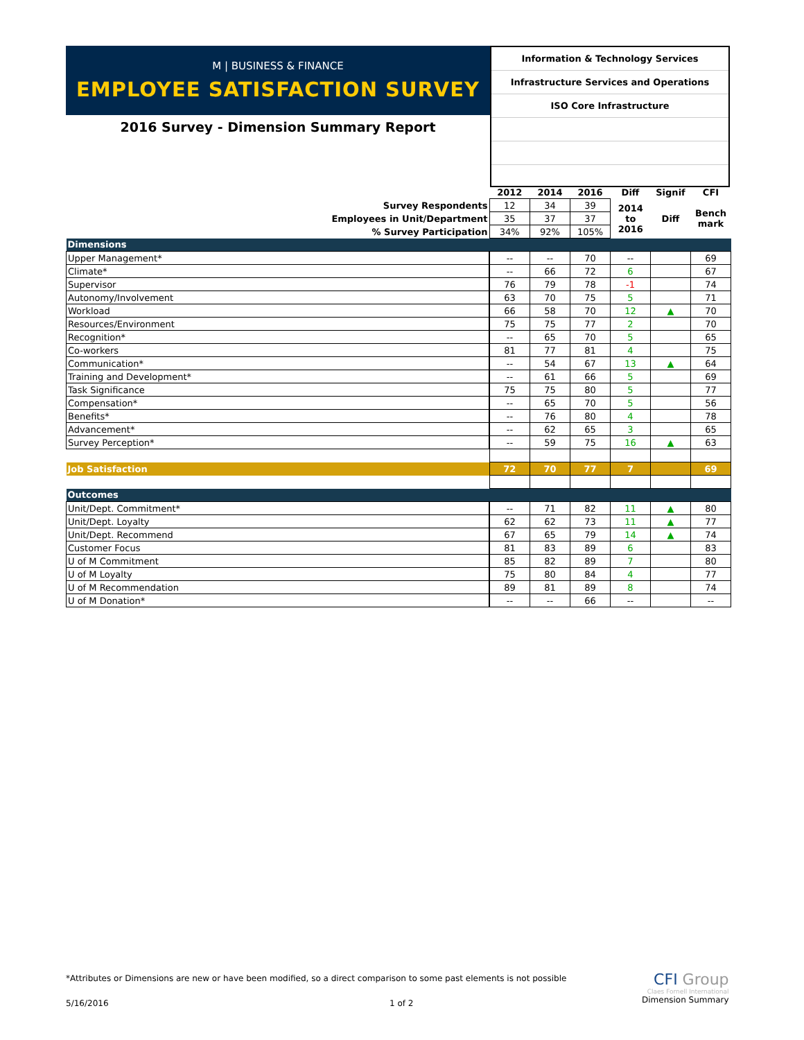M | BUSINESS & FINANCE
EMPLOYEE SATISFACTION SURVEY
2016 Survey - Dimension Summary Report
Information & Technology Services
Infrastructure Services and Operations
ISO Core Infrastructure
| | 2012 | 2014 | 2016 | Diff | Signif | CFI |
| --- | --- | --- | --- | --- | --- | --- |
| Survey Respondents | 12 | 34 | 39 | 2014 to 2016 | Diff | Bench mark |
| Employees in Unit/Department | 35 | 37 | 37 | | | |
| % Survey Participation | 34% | 92% | 105% | | | |
| Dimensions | | | | | | |
| Upper Management* | -- | -- | 70 | -- | | 69 |
| Climate* | -- | 66 | 72 | 6 | | 67 |
| Supervisor | 76 | 79 | 78 | -1 | | 74 |
| Autonomy/Involvement | 63 | 70 | 75 | 5 | | 71 |
| Workload | 66 | 58 | 70 | 12 | ▲ | 70 |
| Resources/Environment | 75 | 75 | 77 | 2 | | 70 |
| Recognition* | -- | 65 | 70 | 5 | | 65 |
| Co-workers | 81 | 77 | 81 | 4 | | 75 |
| Communication* | -- | 54 | 67 | 13 | ▲ | 64 |
| Training and Development* | -- | 61 | 66 | 5 | | 69 |
| Task Significance | 75 | 75 | 80 | 5 | | 77 |
| Compensation* | -- | 65 | 70 | 5 | | 56 |
| Benefits* | -- | 76 | 80 | 4 | | 78 |
| Advancement* | -- | 62 | 65 | 3 | | 65 |
| Survey Perception* | -- | 59 | 75 | 16 | ▲ | 63 |
| Job Satisfaction | 72 | 70 | 77 | 7 | | 69 |
| Outcomes | | | | | | |
| Unit/Dept. Commitment* | -- | 71 | 82 | 11 | ▲ | 80 |
| Unit/Dept. Loyalty | 62 | 62 | 73 | 11 | ▲ | 77 |
| Unit/Dept. Recommend | 67 | 65 | 79 | 14 | ▲ | 74 |
| Customer Focus | 81 | 83 | 89 | 6 | | 83 |
| U of M Commitment | 85 | 82 | 89 | 7 | | 80 |
| U of M Loyalty | 75 | 80 | 84 | 4 | | 77 |
| U of M Recommendation | 89 | 81 | 89 | 8 | | 74 |
| U of M Donation* | -- | -- | 66 | -- | | -- |
*Attributes or Dimensions are new or have been modified, so a direct comparison to some past elements is not possible
5/16/2016 1 of 2
CFI Group
Claes Fornell International
Dimension Summary